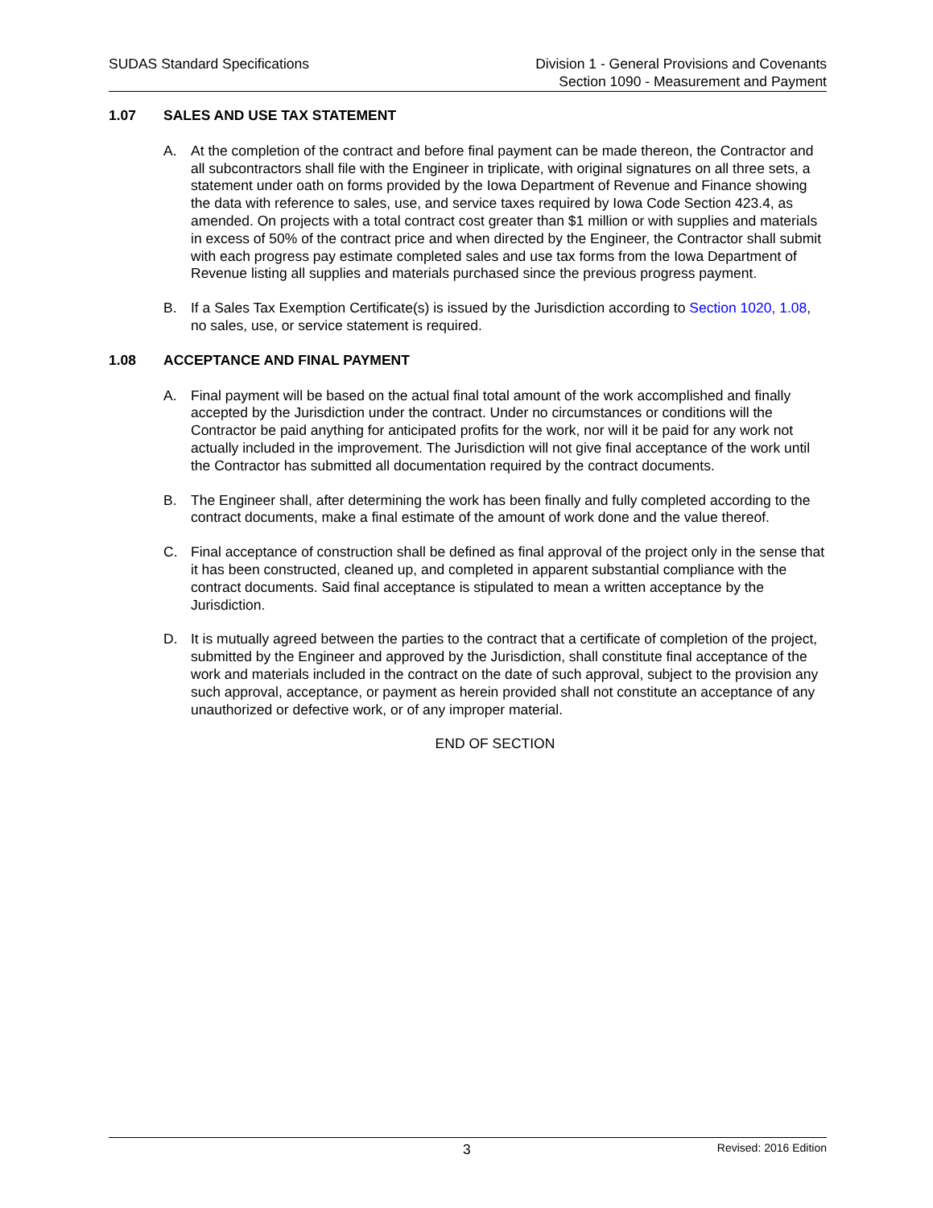SUDAS Standard Specifications Division 1 - General Provisions and Covenants
Section 1090 - Measurement and Payment
1.07 SALES AND USE TAX STATEMENT
A. At the completion of the contract and before final payment can be made thereon, the Contractor and all subcontractors shall file with the Engineer in triplicate, with original signatures on all three sets, a statement under oath on forms provided by the Iowa Department of Revenue and Finance showing the data with reference to sales, use, and service taxes required by Iowa Code Section 423.4, as amended. On projects with a total contract cost greater than $1 million or with supplies and materials in excess of 50% of the contract price and when directed by the Engineer, the Contractor shall submit with each progress pay estimate completed sales and use tax forms from the Iowa Department of Revenue listing all supplies and materials purchased since the previous progress payment.
B. If a Sales Tax Exemption Certificate(s) is issued by the Jurisdiction according to Section 1020, 1.08, no sales, use, or service statement is required.
1.08 ACCEPTANCE AND FINAL PAYMENT
A. Final payment will be based on the actual final total amount of the work accomplished and finally accepted by the Jurisdiction under the contract. Under no circumstances or conditions will the Contractor be paid anything for anticipated profits for the work, nor will it be paid for any work not actually included in the improvement. The Jurisdiction will not give final acceptance of the work until the Contractor has submitted all documentation required by the contract documents.
B. The Engineer shall, after determining the work has been finally and fully completed according to the contract documents, make a final estimate of the amount of work done and the value thereof.
C. Final acceptance of construction shall be defined as final approval of the project only in the sense that it has been constructed, cleaned up, and completed in apparent substantial compliance with the contract documents. Said final acceptance is stipulated to mean a written acceptance by the Jurisdiction.
D. It is mutually agreed between the parties to the contract that a certificate of completion of the project, submitted by the Engineer and approved by the Jurisdiction, shall constitute final acceptance of the work and materials included in the contract on the date of such approval, subject to the provision any such approval, acceptance, or payment as herein provided shall not constitute an acceptance of any unauthorized or defective work, or of any improper material.
END OF SECTION
3
Revised: 2016 Edition